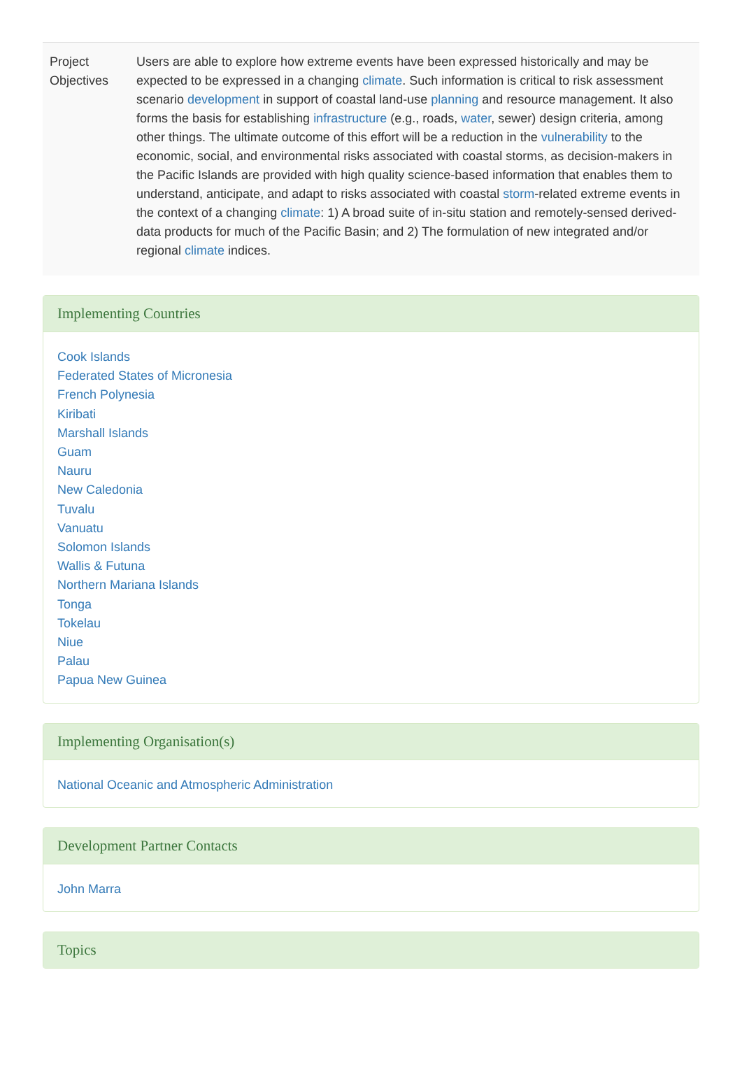| Project Objectives | Users are able to explore how extreme events have been expressed historically and may be expected to be expressed in a changing climate . Such information is critical to risk assessment scenario development in support of coastal land-use planning and resource management. It also forms the basis for establishing infrastructure (e.g., roads, water , sewer) design criteria, among other things. The ultimate outcome of this effort will be a reduction in the vulnerability to the economic, social, and environmental risks associated with coastal storms, as decision-makers in the Pacific Islands are provided with high quality science-based information that enables them to understand, anticipate, and adapt to risks associated with coastal storm -related extreme events in the context of a changing climate : 1) A broad suite of in-situ station and remotely-sensed derived-data products for much of the Pacific Basin; and 2) The formulation of new integrated and/or regional climate indices. |
Implementing Countries
Cook Islands
Federated States of Micronesia
French Polynesia
Kiribati
Marshall Islands
Guam
Nauru
New Caledonia
Tuvalu
Vanuatu
Solomon Islands
Wallis & Futuna
Northern Mariana Islands
Tonga
Tokelau
Niue
Palau
Papua New Guinea
Implementing Organisation(s)
National Oceanic and Atmospheric Administration
Development Partner Contacts
John Marra
Topics